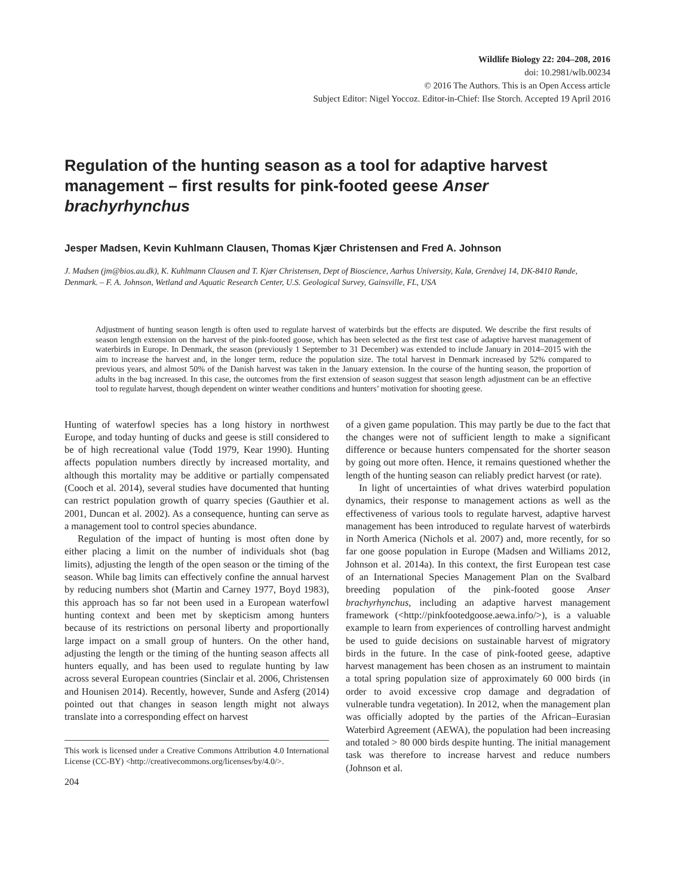Wildlife Biology 22: 204–208, 2016
doi: 10.2981/wlb.00234
© 2016 The Authors. This is an Open Access article
Subject Editor: Nigel Yoccoz. Editor-in-Chief: Ilse Storch. Accepted 19 April 2016
Regulation of the hunting season as a tool for adaptive harvest management – first results for pink-footed geese Anser brachyrhynchus
Jesper Madsen, Kevin Kuhlmann Clausen, Thomas Kjær Christensen and Fred A. Johnson
J. Madsen (jm@bios.au.dk), K. Kuhlmann Clausen and T. Kjær Christensen, Dept of Bioscience, Aarhus University, Kalø, Grenåvej 14, DK-8410 Rønde, Denmark. – F. A. Johnson, Wetland and Aquatic Research Center, U.S. Geological Survey, Gainsville, FL, USA
Adjustment of hunting season length is often used to regulate harvest of waterbirds but the effects are disputed. We describe the first results of season length extension on the harvest of the pink-footed goose, which has been selected as the first test case of adaptive harvest management of waterbirds in Europe. In Denmark, the season (previously 1 September to 31 December) was extended to include January in 2014–2015 with the aim to increase the harvest and, in the longer term, reduce the population size. The total harvest in Denmark increased by 52% compared to previous years, and almost 50% of the Danish harvest was taken in the January extension. In the course of the hunting season, the proportion of adults in the bag increased. In this case, the outcomes from the first extension of season suggest that season length adjustment can be an effective tool to regulate harvest, though dependent on winter weather conditions and hunters’ motivation for shooting geese.
Hunting of waterfowl species has a long history in northwest Europe, and today hunting of ducks and geese is still considered to be of high recreational value (Todd 1979, Kear 1990). Hunting affects population numbers directly by increased mortality, and although this mortality may be additive or partially compensated (Cooch et al. 2014), several studies have documented that hunting can restrict population growth of quarry species (Gauthier et al. 2001, Duncan et al. 2002). As a consequence, hunting can serve as a management tool to control species abundance.
Regulation of the impact of hunting is most often done by either placing a limit on the number of individuals shot (bag limits), adjusting the length of the open season or the timing of the season. While bag limits can effectively confine the annual harvest by reducing numbers shot (Martin and Carney 1977, Boyd 1983), this approach has so far not been used in a European waterfowl hunting context and been met by skepticism among hunters because of its restrictions on personal liberty and proportionally large impact on a small group of hunters. On the other hand, adjusting the length or the timing of the hunting season affects all hunters equally, and has been used to regulate hunting by law across several European countries (Sinclair et al. 2006, Christensen and Hounisen 2014). Recently, however, Sunde and Asferg (2014) pointed out that changes in season length might not always translate into a corresponding effect on harvest
This work is licensed under a Creative Commons Attribution 4.0 International License (CC-BY) <http://creativecommons.org/licenses/by/4.0/>.
204
of a given game population. This may partly be due to the fact that the changes were not of sufficient length to make a significant difference or because hunters compensated for the shorter season by going out more often. Hence, it remains questioned whether the length of the hunting season can reliably predict harvest (or rate).
In light of uncertainties of what drives waterbird population dynamics, their response to management actions as well as the effectiveness of various tools to regulate harvest, adaptive harvest management has been introduced to regulate harvest of waterbirds in North America (Nichols et al. 2007) and, more recently, for so far one goose population in Europe (Madsen and Williams 2012, Johnson et al. 2014a). In this context, the first European test case of an International Species Management Plan on the Svalbard breeding population of the pink-footed goose Anser brachyrhynchus, including an adaptive harvest management framework (<http://pinkfootedgoose.aewa.info/>), is a valuable example to learn from experiences of controlling harvest andmight be used to guide decisions on sustainable harvest of migratory birds in the future. In the case of pink-footed geese, adaptive harvest management has been chosen as an instrument to maintain a total spring population size of approximately 60 000 birds (in order to avoid excessive crop damage and degradation of vulnerable tundra vegetation). In 2012, when the management plan was officially adopted by the parties of the African–Eurasian Waterbird Agreement (AEWA), the population had been increasing and totaled > 80 000 birds despite hunting. The initial management task was therefore to increase harvest and reduce numbers (Johnson et al.